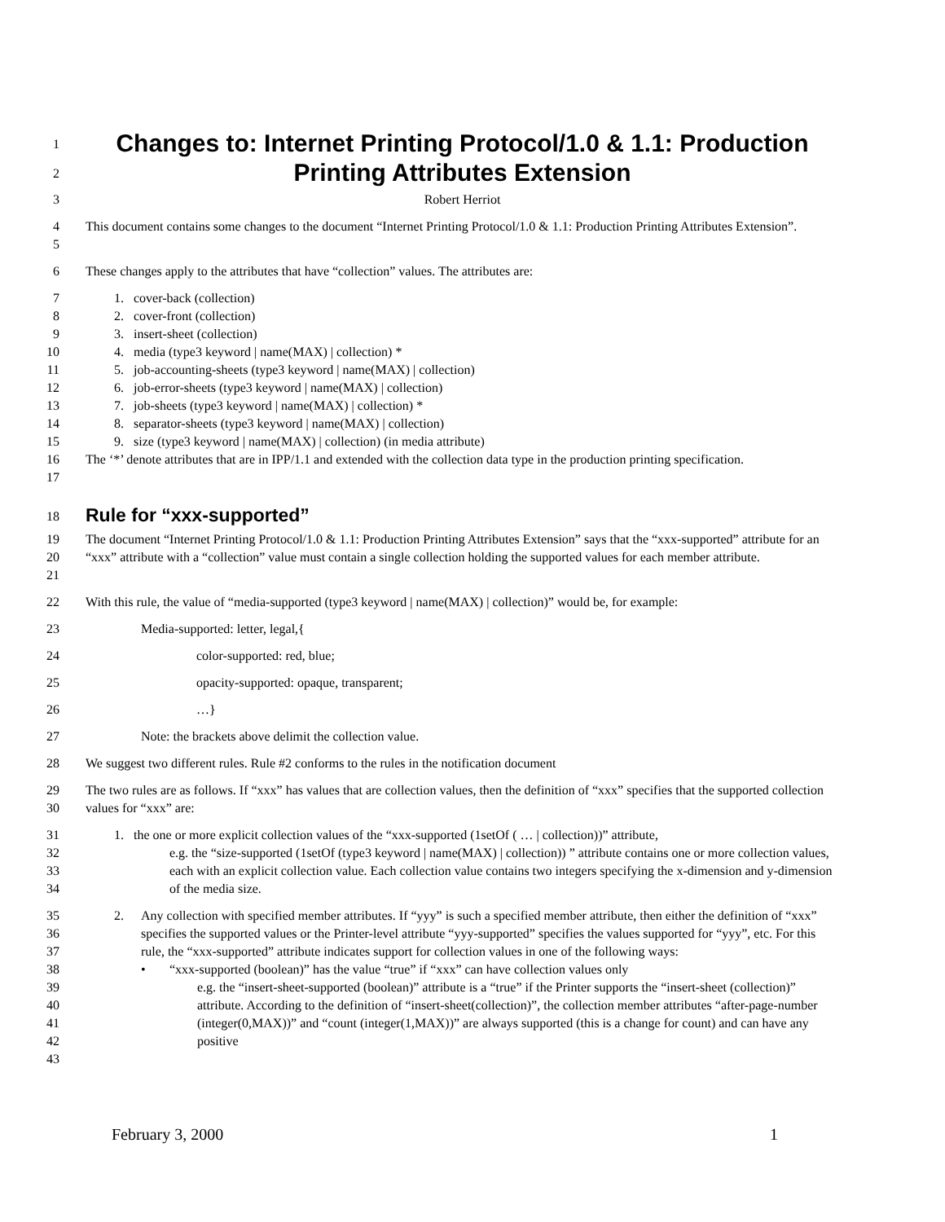1
Changes to: Internet Printing Protocol/1.0 & 1.1: Production
2
Printing Attributes Extension
3 Robert Herriot
4
5
This document contains some changes to the document “Internet Printing Protocol/1.0 & 1.1: Production Printing Attributes Extension”.
6 These changes apply to the attributes that have “collection” values. The attributes are:
7
8
9
10
11
12
13
14
15
1. cover-back (collection)
2. cover-front (collection)
3. insert-sheet (collection)
4. media (type3 keyword | name(MAX) | collection) *
5. job-accounting-sheets (type3 keyword | name(MAX) | collection)
6. job-error-sheets (type3 keyword | name(MAX) | collection)
7. job-sheets (type3 keyword | name(MAX) | collection) *
8. separator-sheets (type3 keyword | name(MAX) | collection)
9. size (type3 keyword | name(MAX) | collection) (in media attribute)
16
17
The ‘*’ denote attributes that are in IPP/1.1 and extended with the collection data type in the production printing specification.
18
Rule for “xxx-supported”
19
20
21
The document “Internet Printing Protocol/1.0 & 1.1: Production Printing Attributes Extension” says that the “xxx-supported” attribute for an “xxx” attribute with a “collection” value must contain a single collection holding the supported values for each member attribute.
22 With this rule, the value of “media-supported (type3 keyword | name(MAX) | collection)” would be, for example:
23 Media-supported: letter, legal,{
24 color-supported: red, blue;
25 opacity-supported: opaque, transparent;
26 …}
27 Note: the brackets above delimit the collection value.
28 We suggest two different rules. Rule #2 conforms to the rules in the notification document
29
30
The two rules are as follows. If “xxx” has values that are collection values, then the definition of “xxx” specifies that the supported collection values for “xxx” are:
31
32
33
34
1. the one or more explicit collection values of the “xxx-supported (1setOf ( … | collection))” attribute,
e.g. the “size-supported (1setOf (type3 keyword | name(MAX) | collection)) ” attribute contains one or more collection values, each with an explicit collection value. Each collection value contains two integers specifying the x-dimension and y-dimension of the media size.
35
36
37
38
39
40
41
42
43
2. Any collection with specified member attributes. If “yyy” is such a specified member attribute, then either the definition of “xxx” specifies the supported values or the Printer-level attribute “yyy-supported” specifies the values supported for “yyy”, etc. For this rule, the “xxx-supported” attribute indicates support for collection values in one of the following ways:
• “xxx-supported (boolean)” has the value “true” if “xxx” can have collection values only
e.g. the “insert-sheet-supported (boolean)” attribute is a “true” if the Printer supports the “insert-sheet (collection)” attribute. According to the definition of “insert-sheet(collection)”, the collection member attributes “after-page-number (integer(0,MAX))” and “count (integer(1,MAX))” are always supported (this is a change for count) and can have any positive
February 3, 2000 1